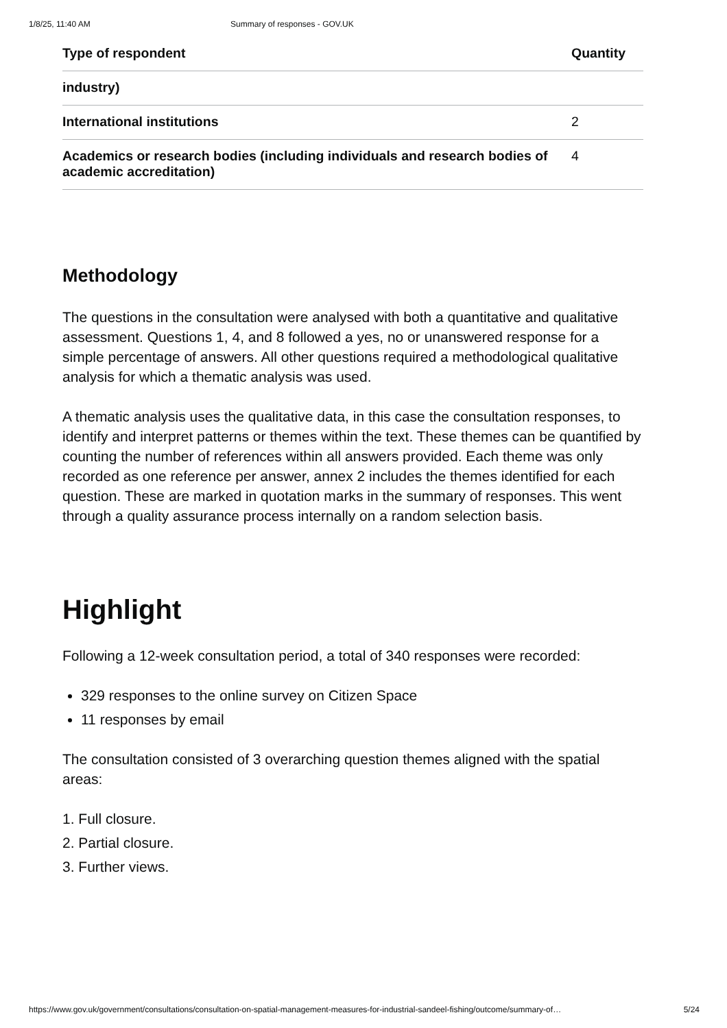1/8/25, 11:40 AM Summary of responses - GOV.UK
| Type of respondent | Quantity |
| --- | --- |
| industry) | |
| International institutions | 2 |
| Academics or research bodies (including individuals and research bodies of academic accreditation) | 4 |
Methodology
The questions in the consultation were analysed with both a quantitative and qualitative assessment. Questions 1, 4, and 8 followed a yes, no or unanswered response for a simple percentage of answers. All other questions required a methodological qualitative analysis for which a thematic analysis was used.
A thematic analysis uses the qualitative data, in this case the consultation responses, to identify and interpret patterns or themes within the text. These themes can be quantified by counting the number of references within all answers provided. Each theme was only recorded as one reference per answer, annex 2 includes the themes identified for each question. These are marked in quotation marks in the summary of responses. This went through a quality assurance process internally on a random selection basis.
Highlight
Following a 12-week consultation period, a total of 340 responses were recorded:
329 responses to the online survey on Citizen Space
11 responses by email
The consultation consisted of 3 overarching question themes aligned with the spatial areas:
1. Full closure.
2. Partial closure.
3. Further views.
https://www.gov.uk/government/consultations/consultation-on-spatial-management-measures-for-industrial-sandeel-fishing/outcome/summary-of… 5/24